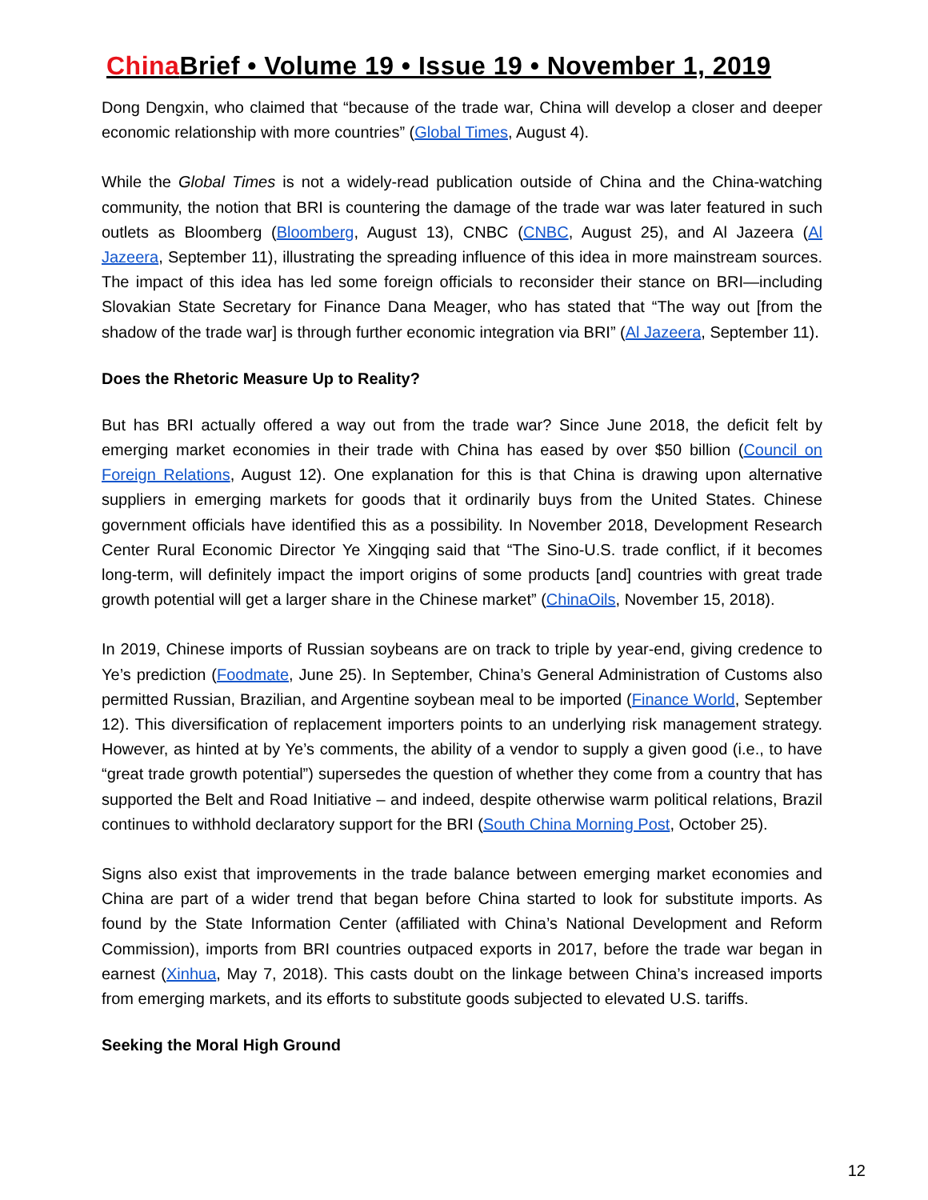China Brief • Volume 19 • Issue 19 • November 1, 2019
Dong Dengxin, who claimed that “because of the trade war, China will develop a closer and deeper economic relationship with more countries” (Global Times, August 4).
While the Global Times is not a widely-read publication outside of China and the China-watching community, the notion that BRI is countering the damage of the trade war was later featured in such outlets as Bloomberg (Bloomberg, August 13), CNBC (CNBC, August 25), and Al Jazeera (Al Jazeera, September 11), illustrating the spreading influence of this idea in more mainstream sources. The impact of this idea has led some foreign officials to reconsider their stance on BRI—including Slovakian State Secretary for Finance Dana Meager, who has stated that “The way out [from the shadow of the trade war] is through further economic integration via BRI” (Al Jazeera, September 11).
Does the Rhetoric Measure Up to Reality?
But has BRI actually offered a way out from the trade war? Since June 2018, the deficit felt by emerging market economies in their trade with China has eased by over $50 billion (Council on Foreign Relations, August 12). One explanation for this is that China is drawing upon alternative suppliers in emerging markets for goods that it ordinarily buys from the United States. Chinese government officials have identified this as a possibility. In November 2018, Development Research Center Rural Economic Director Ye Xingqing said that “The Sino-U.S. trade conflict, if it becomes long-term, will definitely impact the import origins of some products [and] countries with great trade growth potential will get a larger share in the Chinese market” (ChinaOils, November 15, 2018).
In 2019, Chinese imports of Russian soybeans are on track to triple by year-end, giving credence to Ye’s prediction (Foodmate, June 25). In September, China’s General Administration of Customs also permitted Russian, Brazilian, and Argentine soybean meal to be imported (Finance World, September 12). This diversification of replacement importers points to an underlying risk management strategy. However, as hinted at by Ye’s comments, the ability of a vendor to supply a given good (i.e., to have “great trade growth potential”) supersedes the question of whether they come from a country that has supported the Belt and Road Initiative – and indeed, despite otherwise warm political relations, Brazil continues to withhold declaratory support for the BRI (South China Morning Post, October 25).
Signs also exist that improvements in the trade balance between emerging market economies and China are part of a wider trend that began before China started to look for substitute imports. As found by the State Information Center (affiliated with China’s National Development and Reform Commission), imports from BRI countries outpaced exports in 2017, before the trade war began in earnest (Xinhua, May 7, 2018). This casts doubt on the linkage between China’s increased imports from emerging markets, and its efforts to substitute goods subjected to elevated U.S. tariffs.
Seeking the Moral High Ground
12